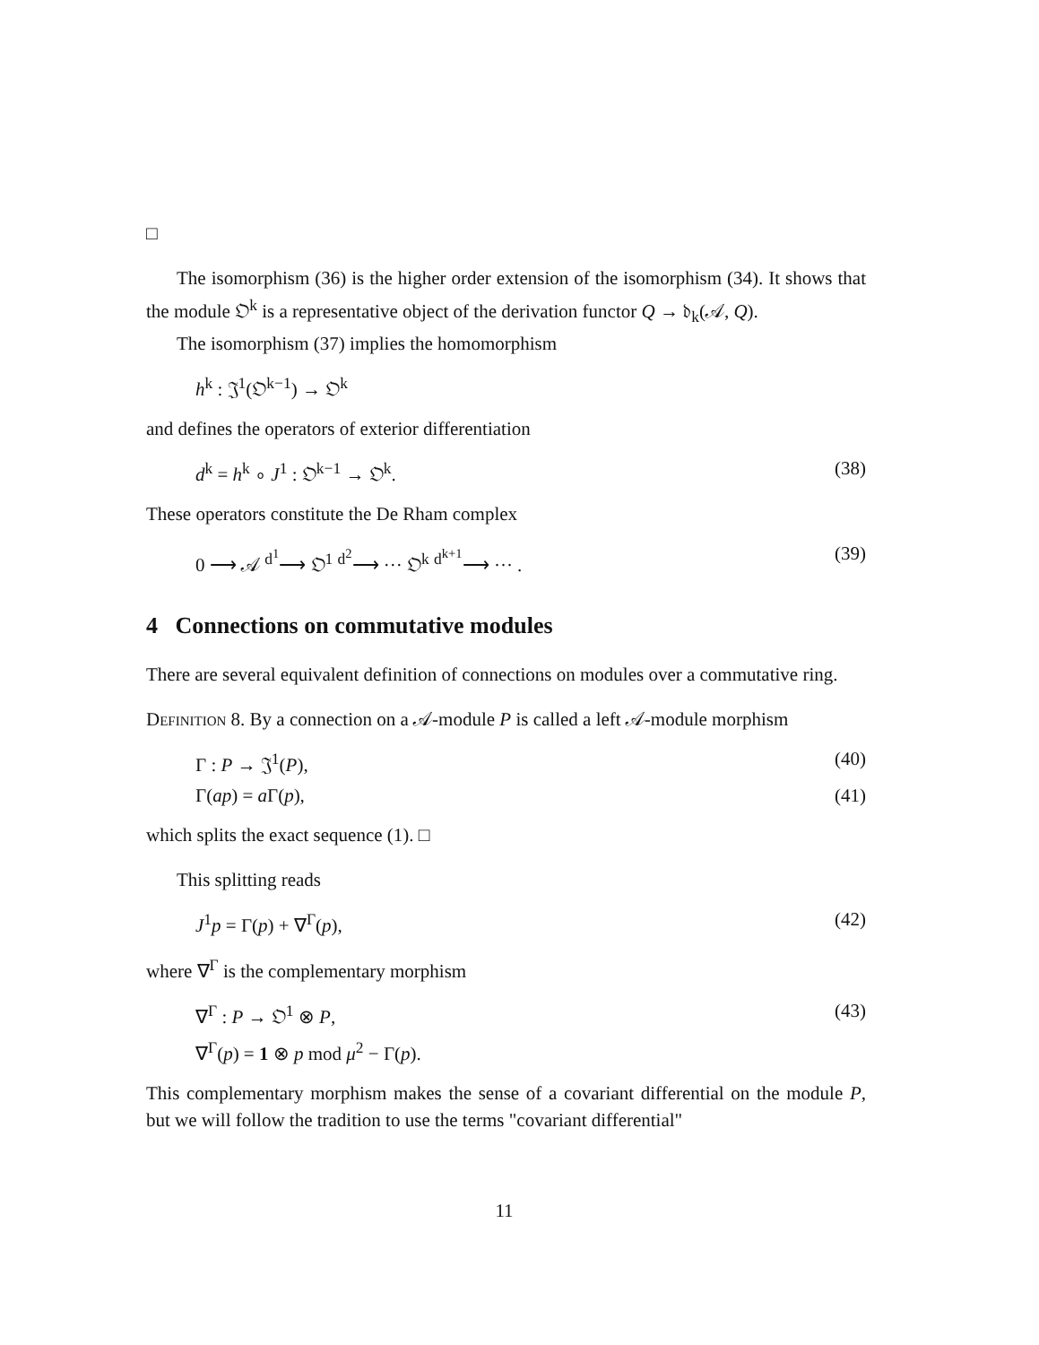□
The isomorphism (36) is the higher order extension of the isomorphism (34). It shows that the module 𝔒<sup>k</sup> is a representative object of the derivation functor Q → 𝔡<sub>k</sub>(𝒜, Q).
The isomorphism (37) implies the homomorphism
h<sup>k</sup> : 𝔍<sup>1</sup>(𝔒<sup>k−1</sup>) → 𝔒<sup>k</sup>
and defines the operators of exterior differentiation
d<sup>k</sup> = h<sup>k</sup> ∘ J<sup>1</sup> : 𝔒<sup>k−1</sup> → 𝔒<sup>k</sup>. (38)
These operators constitute the De Rham complex
0 ⟶ 𝒜 <sup>d<sup>1</sup></sup>⟶ 𝔒<sup>1</sup> <sup>d<sup>2</sup></sup>⟶ ··· 𝔒<sup>k</sup> <sup>d<sup>k+1</sup></sup>⟶ ··· . (39)
4 Connections on commutative modules
There are several equivalent definition of connections on modules over a commutative ring.
Definition 8. By a connection on a 𝒜-module P is called a left 𝒜-module morphism
Γ : P → 𝔍<sup>1</sup>(P), (40)
Γ(ap) = a Γ(p), (41)
which splits the exact sequence (1). □
This splitting reads
J<sup>1</sup>p = Γ(p) + ∇<sup>Γ</sup>(p), (42)
where ∇<sup>Γ</sup> is the complementary morphism
∇<sup>Γ</sup> : P → 𝔒<sup>1</sup> ⊗ P, (43)
∇<sup>Γ</sup>(p) = 1 ⊗ p mod μ<sup>2</sup> − Γ(p).
This complementary morphism makes the sense of a covariant differential on the module P, but we will follow the tradition to use the terms "covariant differential"
11